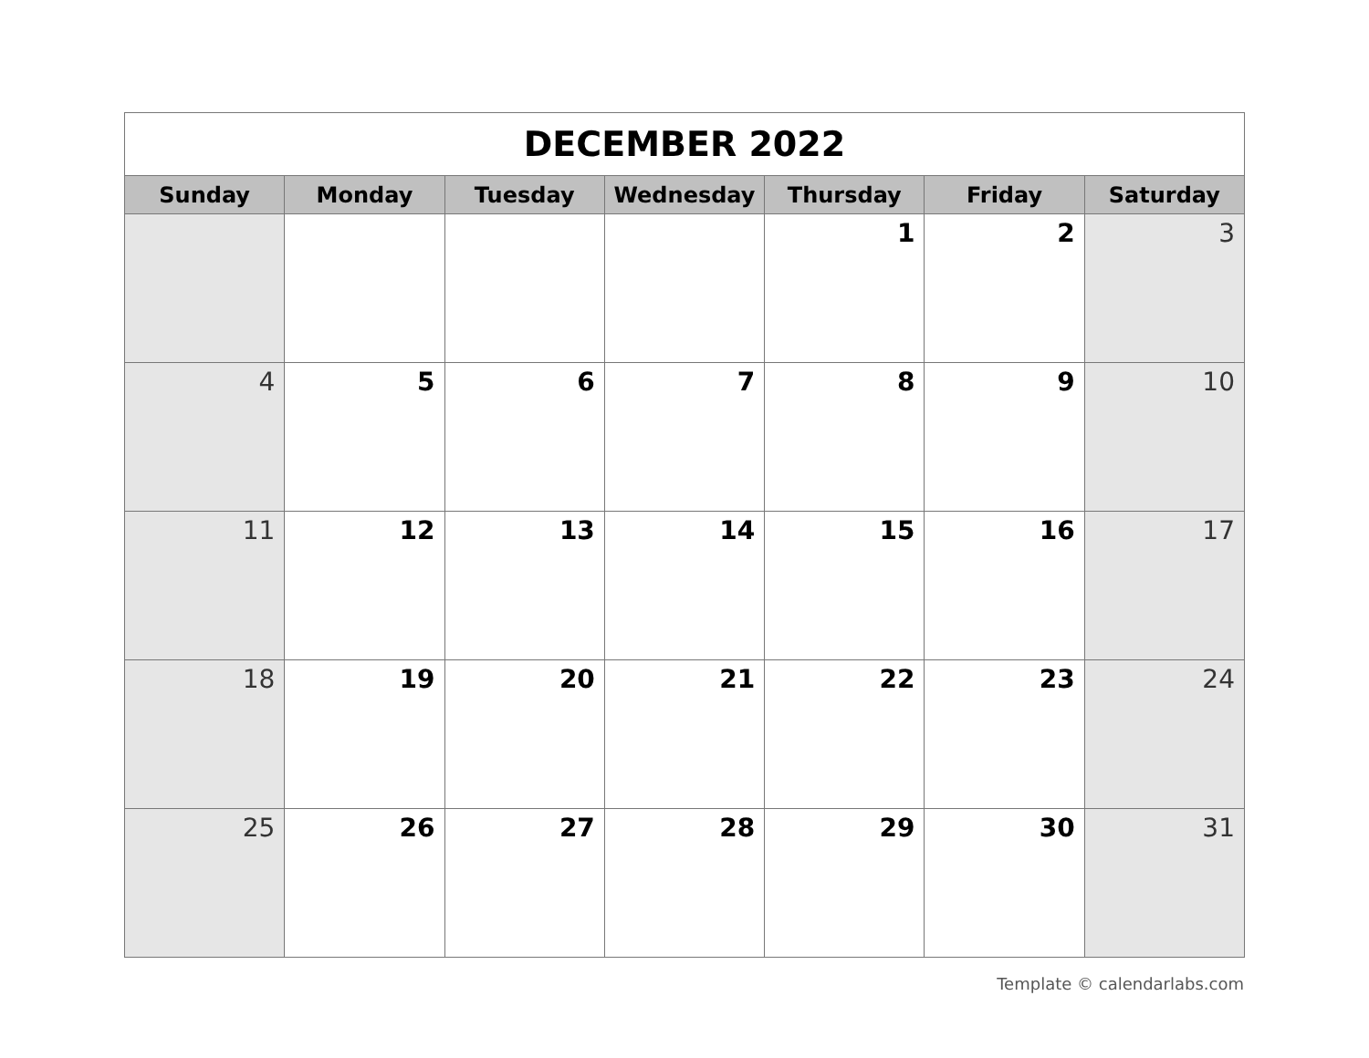| DECEMBER 2022 | | | | | | |
| Sunday | Monday | Tuesday | Wednesday | Thursday | Friday | Saturday |
| | | | | 1 | 2 | 3 |
| 4 | 5 | 6 | 7 | 8 | 9 | 10 |
| 11 | 12 | 13 | 14 | 15 | 16 | 17 |
| 18 | 19 | 20 | 21 | 22 | 23 | 24 |
| 25 | 26 | 27 | 28 | 29 | 30 | 31 |
Template © calendarlabs.com